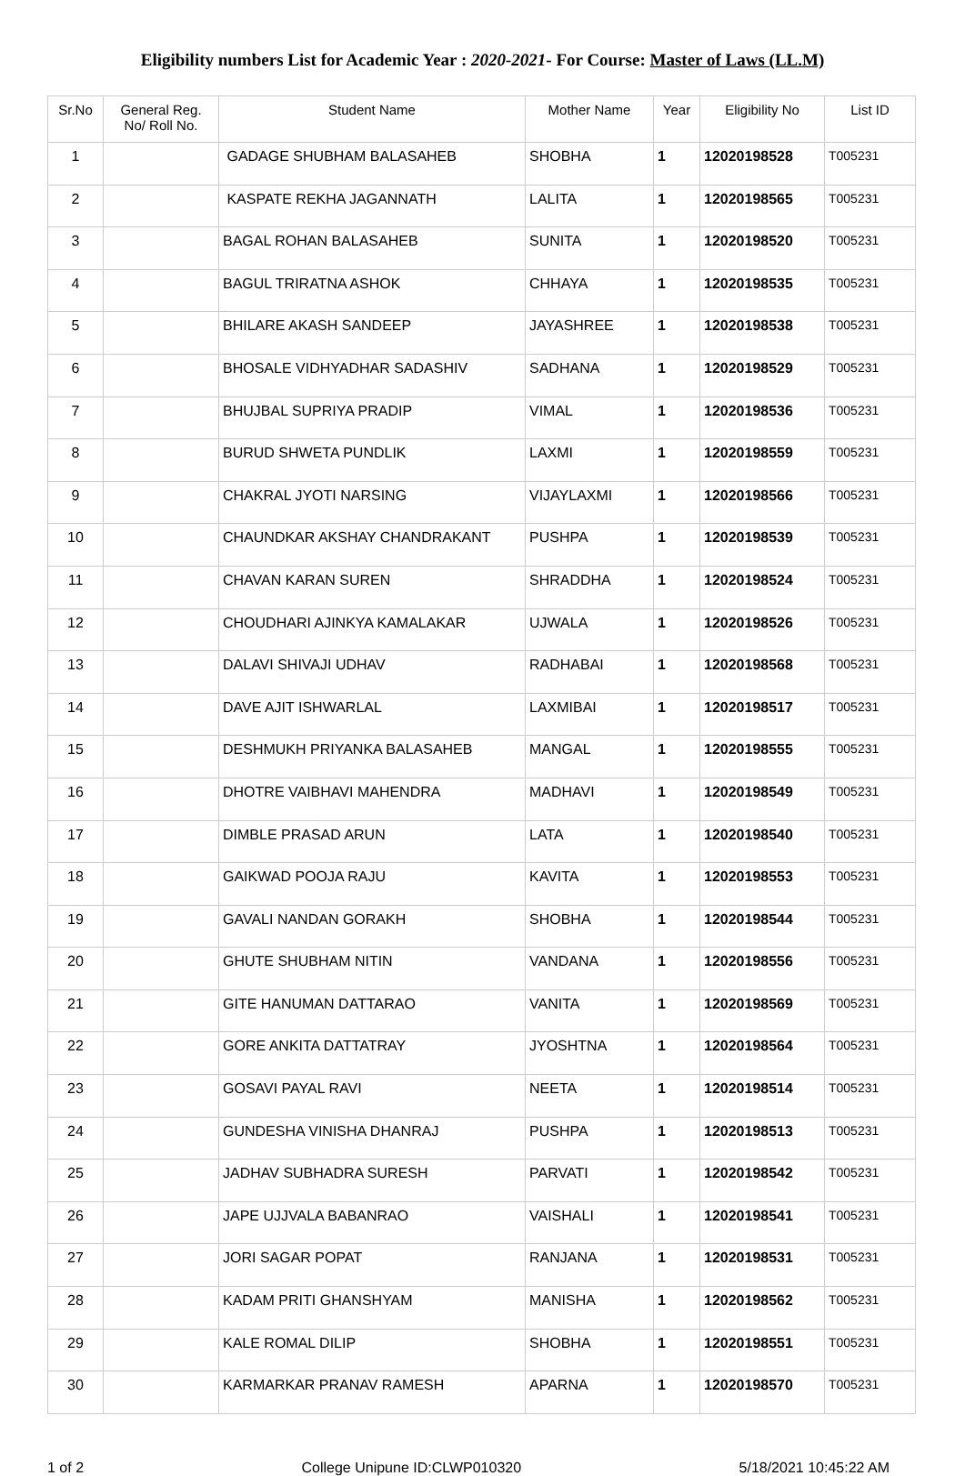Eligibility numbers List for Academic Year : 2020-2021- For Course: Master of Laws (LL.M)
| Sr.No | General Reg. No/ Roll No. | Student Name | Mother Name | Year | Eligibility No | List ID |
| --- | --- | --- | --- | --- | --- | --- |
| 1 | | GADAGE SHUBHAM BALASAHEB | SHOBHA | 1 | 12020198528 | T005231 |
| 2 | | KASPATE REKHA JAGANNATH | LALITA | 1 | 12020198565 | T005231 |
| 3 | | BAGAL ROHAN BALASAHEB | SUNITA | 1 | 12020198520 | T005231 |
| 4 | | BAGUL TRIRATNA ASHOK | CHHAYA | 1 | 12020198535 | T005231 |
| 5 | | BHILARE AKASH SANDEEP | JAYASHREE | 1 | 12020198538 | T005231 |
| 6 | | BHOSALE VIDHYADHAR SADASHIV | SADHANA | 1 | 12020198529 | T005231 |
| 7 | | BHUJBAL SUPRIYA PRADIP | VIMAL | 1 | 12020198536 | T005231 |
| 8 | | BURUD SHWETA PUNDLIK | LAXMI | 1 | 12020198559 | T005231 |
| 9 | | CHAKRAL JYOTI NARSING | VIJAYLAXMI | 1 | 12020198566 | T005231 |
| 10 | | CHAUNDKAR AKSHAY CHANDRAKANT | PUSHPA | 1 | 12020198539 | T005231 |
| 11 | | CHAVAN KARAN SUREN | SHRADDHA | 1 | 12020198524 | T005231 |
| 12 | | CHOUDHARI AJINKYA KAMALAKAR | UJWALA | 1 | 12020198526 | T005231 |
| 13 | | DALAVI SHIVAJI UDHAV | RADHABAI | 1 | 12020198568 | T005231 |
| 14 | | DAVE AJIT ISHWARLAL | LAXMIBAI | 1 | 12020198517 | T005231 |
| 15 | | DESHMUKH PRIYANKA BALASAHEB | MANGAL | 1 | 12020198555 | T005231 |
| 16 | | DHOTRE VAIBHAVI MAHENDRA | MADHAVI | 1 | 12020198549 | T005231 |
| 17 | | DIMBLE PRASAD ARUN | LATA | 1 | 12020198540 | T005231 |
| 18 | | GAIKWAD POOJA RAJU | KAVITA | 1 | 12020198553 | T005231 |
| 19 | | GAVALI NANDAN GORAKH | SHOBHA | 1 | 12020198544 | T005231 |
| 20 | | GHUTE SHUBHAM NITIN | VANDANA | 1 | 12020198556 | T005231 |
| 21 | | GITE HANUMAN DATTARAO | VANITA | 1 | 12020198569 | T005231 |
| 22 | | GORE ANKITA DATTATRAY | JYOSHTNA | 1 | 12020198564 | T005231 |
| 23 | | GOSAVI PAYAL RAVI | NEETA | 1 | 12020198514 | T005231 |
| 24 | | GUNDESHA VINISHA DHANRAJ | PUSHPA | 1 | 12020198513 | T005231 |
| 25 | | JADHAV SUBHADRA SURESH | PARVATI | 1 | 12020198542 | T005231 |
| 26 | | JAPE UJJVALA BABANRAO | VAISHALI | 1 | 12020198541 | T005231 |
| 27 | | JORI SAGAR POPAT | RANJANA | 1 | 12020198531 | T005231 |
| 28 | | KADAM PRITI GHANSHYAM | MANISHA | 1 | 12020198562 | T005231 |
| 29 | | KALE ROMAL DILIP | SHOBHA | 1 | 12020198551 | T005231 |
| 30 | | KARMARKAR PRANAV RAMESH | APARNA | 1 | 12020198570 | T005231 |
1 of 2 College Unipune ID:CLWP010320 5/18/2021 10:45:22 AM